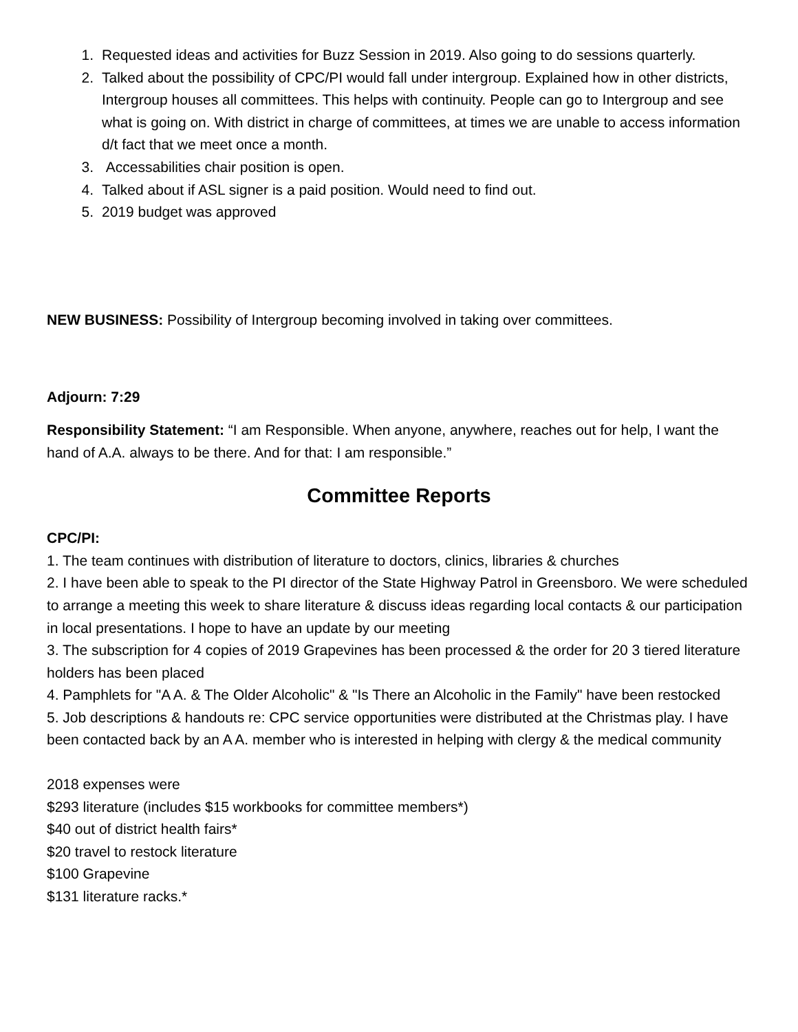1. Requested ideas and activities for Buzz Session in 2019. Also going to do sessions quarterly.
2. Talked about the possibility of CPC/PI would fall under intergroup. Explained how in other districts, Intergroup houses all committees. This helps with continuity. People can go to Intergroup and see what is going on. With district in charge of committees, at times we are unable to access information d/t fact that we meet once a month.
3. Accessabilities chair position is open.
4. Talked about if ASL signer is a paid position. Would need to find out.
5. 2019 budget was approved
NEW BUSINESS: Possibility of Intergroup becoming involved in taking over committees.
Adjourn: 7:29
Responsibility Statement: “I am Responsible. When anyone, anywhere, reaches out for help, I want the hand of A.A. always to be there. And for that: I am responsible.”
Committee Reports
CPC/PI:
1. The team continues with distribution of literature to doctors, clinics, libraries & churches
2. I have been able to speak to the PI director of the State Highway Patrol in Greensboro. We were scheduled to arrange a meeting this week to share literature & discuss ideas regarding local contacts & our participation in local presentations. I hope to have an update by our meeting
3. The subscription for 4 copies of 2019 Grapevines has been processed & the order for 20 3 tiered literature holders has been placed
4. Pamphlets for "A A. & The Older Alcoholic" & "Is There an Alcoholic in the Family" have been restocked
5. Job descriptions & handouts re: CPC service opportunities were distributed at the Christmas play. I have been contacted back by an A A. member who is interested in helping with clergy & the medical community
2018 expenses were
$293 literature (includes $15 workbooks for committee members*)
$40 out of district health fairs*
$20 travel to restock literature
$100 Grapevine
$131 literature racks.*